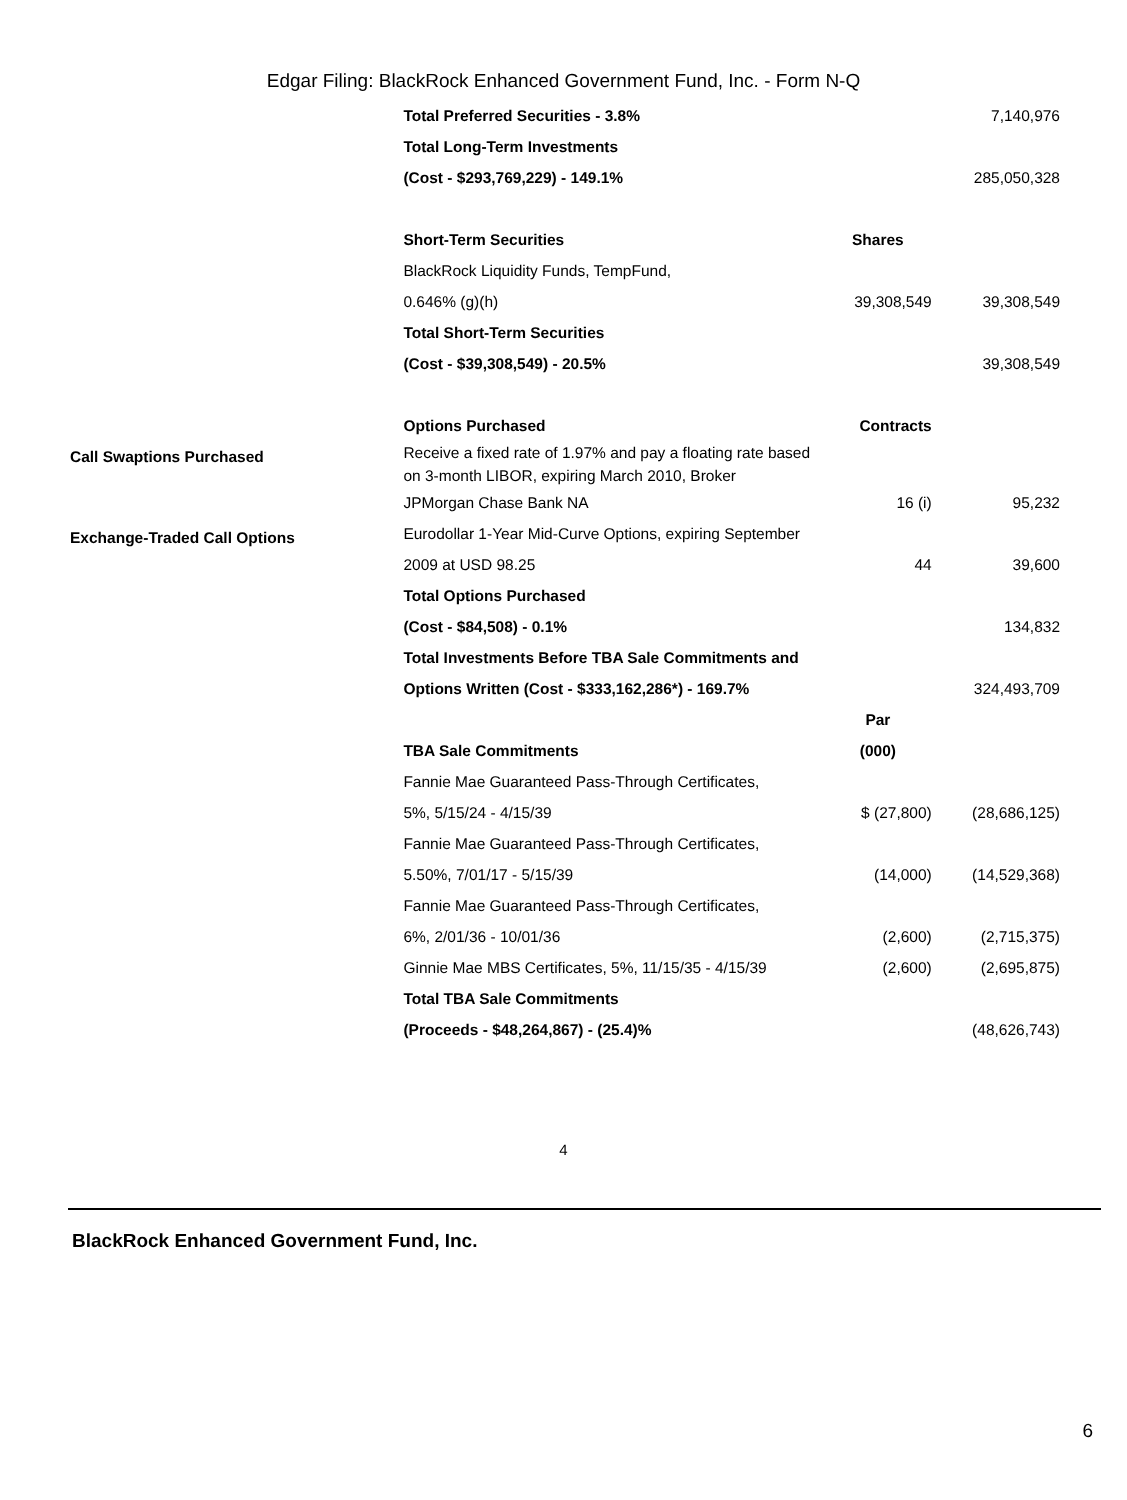Edgar Filing: BlackRock Enhanced Government Fund, Inc. - Form N-Q
| | Total Preferred Securities - 3.8% | | 7,140,976 |
| | Total Long-Term Investments | | |
| | (Cost - $293,769,229) - 149.1% | | 285,050,328 |
| | Short-Term Securities | Shares | |
| | BlackRock Liquidity Funds, TempFund, | | |
| | 0.646% (g)(h) | 39,308,549 | 39,308,549 |
| | Total Short-Term Securities | | |
| | (Cost - $39,308,549) - 20.5% | | 39,308,549 |
| | Options Purchased | Contracts | |
| Call Swaptions Purchased | Receive a fixed rate of 1.97% and pay a floating rate based on 3-month LIBOR, expiring March 2010, Broker | | |
| | JPMorgan Chase Bank NA | 16 (i) | 95,232 |
| Exchange-Traded Call Options | Eurodollar 1-Year Mid-Curve Options, expiring September | | |
| | 2009 at USD 98.25 | 44 | 39,600 |
| | Total Options Purchased | | |
| | (Cost - $84,508) - 0.1% | | 134,832 |
| | Total Investments Before TBA Sale Commitments and | | |
| | Options Written (Cost - $333,162,286*) - 169.7% | | 324,493,709 |
| | | Par | |
| | TBA Sale Commitments | (000) | |
| | Fannie Mae Guaranteed Pass-Through Certificates, | | |
| | 5%, 5/15/24 - 4/15/39 | $ (27,800) | (28,686,125) |
| | Fannie Mae Guaranteed Pass-Through Certificates, | | |
| | 5.50%, 7/01/17 - 5/15/39 | (14,000) | (14,529,368) |
| | Fannie Mae Guaranteed Pass-Through Certificates, | | |
| | 6%, 2/01/36 - 10/01/36 | (2,600) | (2,715,375) |
| | Ginnie Mae MBS Certificates, 5%, 11/15/35 - 4/15/39 | (2,600) | (2,695,875) |
| | Total TBA Sale Commitments | | |
| | (Proceeds - $48,264,867) - (25.4)% | | (48,626,743) |
4
BlackRock Enhanced Government Fund, Inc.
6